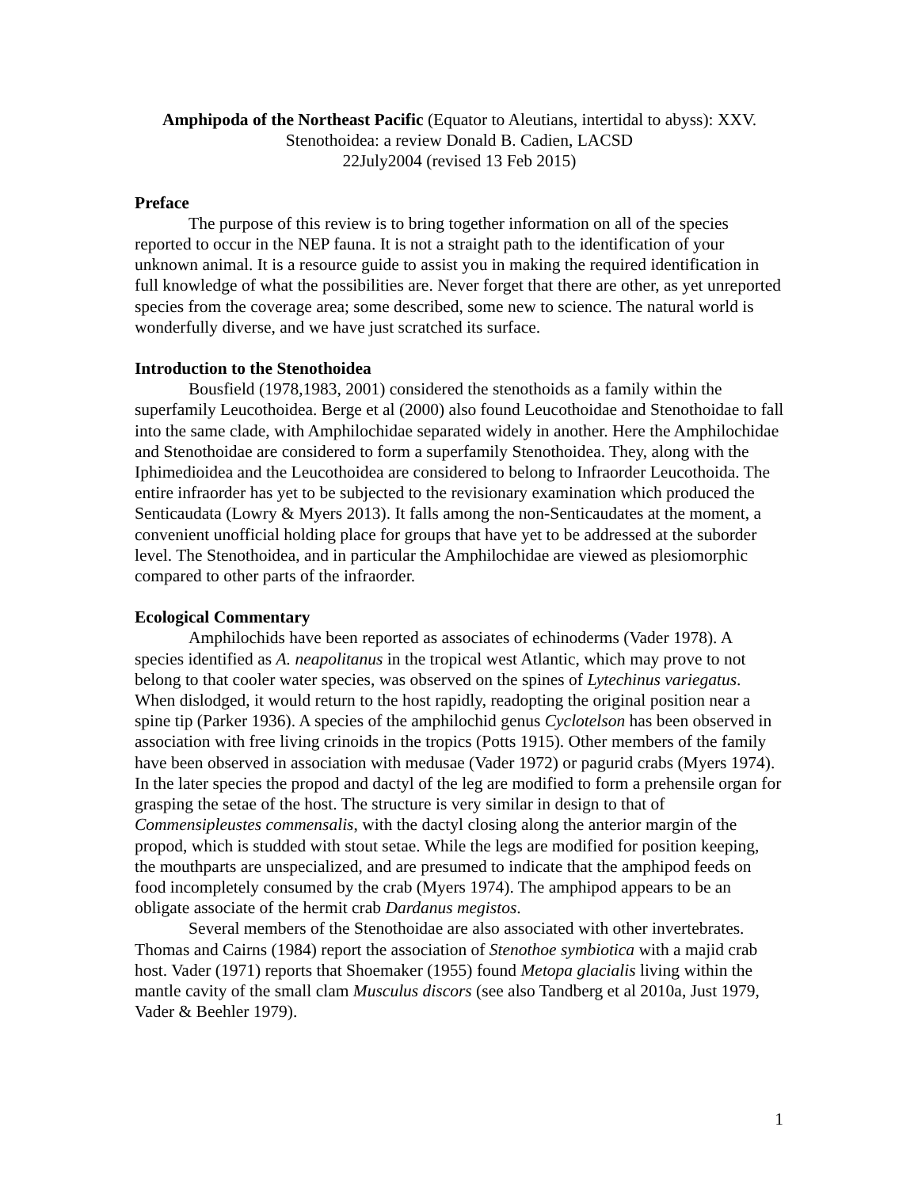Amphipoda of the Northeast Pacific (Equator to Aleutians, intertidal to abyss): XXV.
Stenothoidea: a review Donald B. Cadien, LACSD
22July2004 (revised 13 Feb 2015)
Preface
The purpose of this review is to bring together information on all of the species reported to occur in the NEP fauna. It is not a straight path to the identification of your unknown animal. It is a resource guide to assist you in making the required identification in full knowledge of what the possibilities are. Never forget that there are other, as yet unreported species from the coverage area; some described, some new to science. The natural world is wonderfully diverse, and we have just scratched its surface.
Introduction to the Stenothoidea
Bousfield (1978,1983, 2001) considered the stenothoids as a family within the superfamily Leucothoidea. Berge et al (2000) also found Leucothoidae and Stenothoidae to fall into the same clade, with Amphilochidae separated widely in another. Here the Amphilochidae and Stenothoidae are considered to form a superfamily Stenothoidea. They, along with the Iphimedioidea and the Leucothoidea are considered to belong to Infraorder Leucothoida. The entire infraorder has yet to be subjected to the revisionary examination which produced the Senticaudata (Lowry & Myers 2013). It falls among the non-Senticaudates at the moment, a convenient unofficial holding place for groups that have yet to be addressed at the suborder level. The Stenothoidea, and in particular the Amphilochidae are viewed as plesiomorphic compared to other parts of the infraorder.
Ecological Commentary
Amphilochids have been reported as associates of echinoderms (Vader 1978). A species identified as A. neapolitanus in the tropical west Atlantic, which may prove to not belong to that cooler water species, was observed on the spines of Lytechinus variegatus. When dislodged, it would return to the host rapidly, readopting the original position near a spine tip (Parker 1936). A species of the amphilochid genus Cyclotelson has been observed in association with free living crinoids in the tropics (Potts 1915). Other members of the family have been observed in association with medusae (Vader 1972) or pagurid crabs (Myers 1974). In the later species the propod and dactyl of the leg are modified to form a prehensile organ for grasping the setae of the host. The structure is very similar in design to that of Commensipleustes commensalis, with the dactyl closing along the anterior margin of the propod, which is studded with stout setae. While the legs are modified for position keeping, the mouthparts are unspecialized, and are presumed to indicate that the amphipod feeds on food incompletely consumed by the crab (Myers 1974). The amphipod appears to be an obligate associate of the hermit crab Dardanus megistos.
Several members of the Stenothoidae are also associated with other invertebrates. Thomas and Cairns (1984) report the association of Stenothoe symbiotica with a majid crab host. Vader (1971) reports that Shoemaker (1955) found Metopa glacialis living within the mantle cavity of the small clam Musculus discors (see also Tandberg et al 2010a, Just 1979, Vader & Beehler 1979).
1